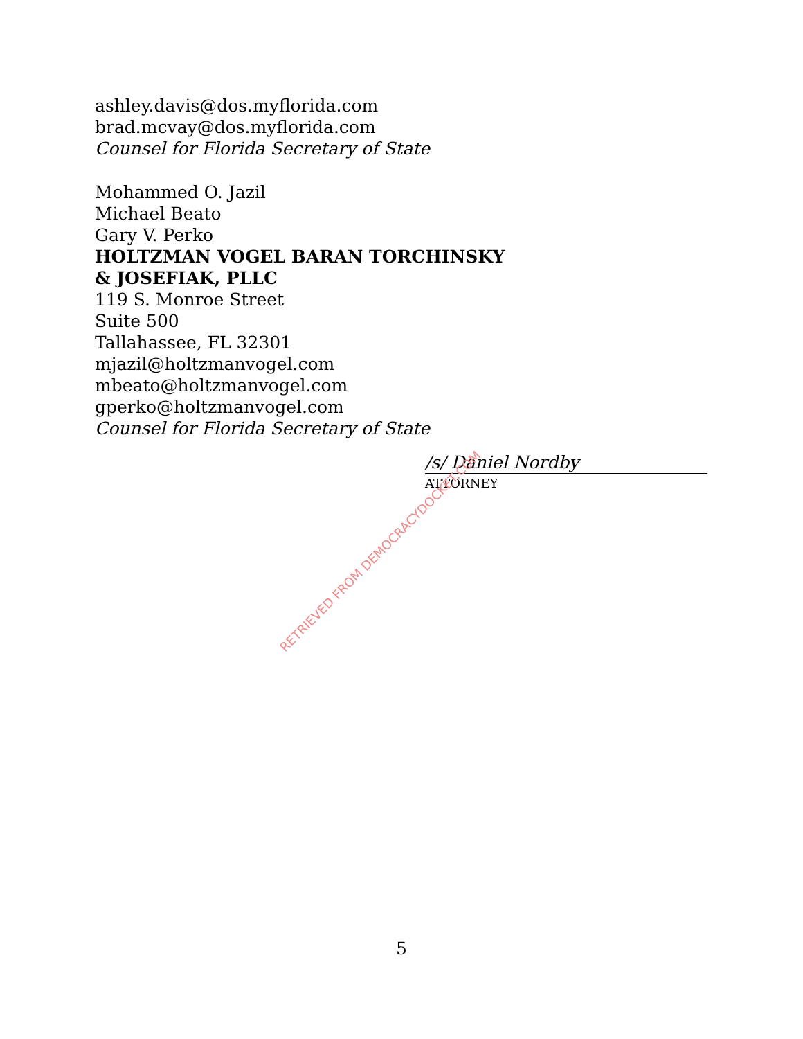ashley.davis@dos.myflorida.com
brad.mcvay@dos.myflorida.com
Counsel for Florida Secretary of State
Mohammed O. Jazil
Michael Beato
Gary V. Perko
HOLTZMAN VOGEL BARAN TORCHINSKY
& JOSEFIAK, PLLC
119 S. Monroe Street
Suite 500
Tallahassee, FL 32301
mjazil@holtzmanvogel.com
mbeato@holtzmanvogel.com
gperko@holtzmanvogel.com
Counsel for Florida Secretary of State
/s/ Daniel Nordby
ATTORNEY
RETRIEVED FROM DEMOCRACYDOCKET.COM
5